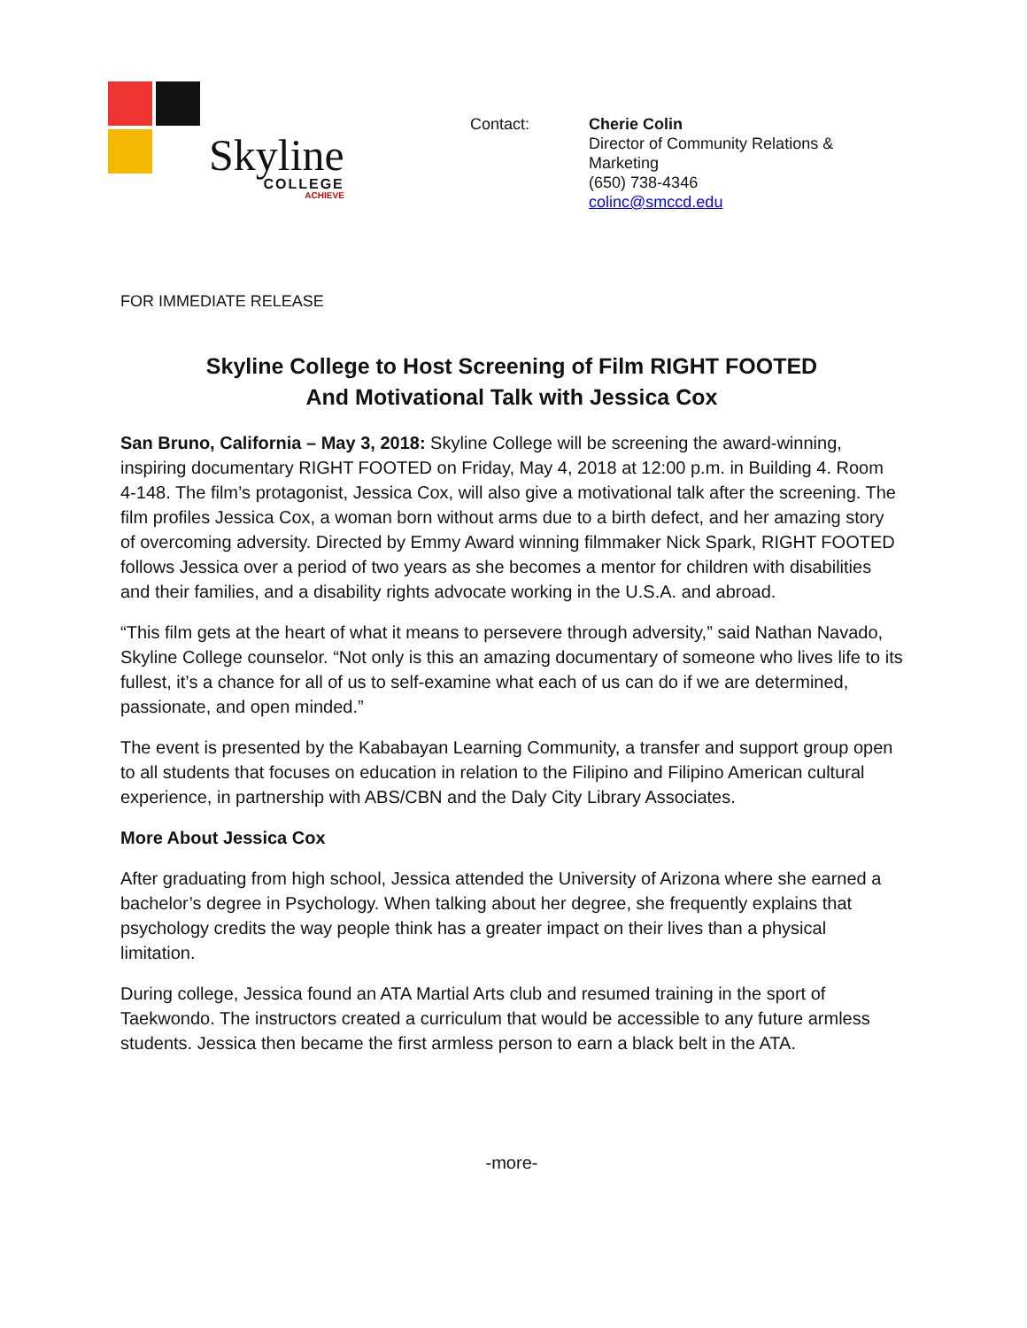Skyline
COLLEGE
ACHIEVE
Contact: Cherie Colin
Director of Community Relations & Marketing
(650) 738-4346
colinc@smccd.edu
FOR IMMEDIATE RELEASE
Skyline College to Host Screening of Film RIGHT FOOTED
And Motivational Talk with Jessica Cox
San Bruno, California – May 3, 2018: Skyline College will be screening the award-winning, inspiring documentary RIGHT FOOTED on Friday, May 4, 2018 at 12:00 p.m. in Building 4. Room 4-148. The film’s protagonist, Jessica Cox, will also give a motivational talk after the screening. The film profiles Jessica Cox, a woman born without arms due to a birth defect, and her amazing story of overcoming adversity. Directed by Emmy Award winning filmmaker Nick Spark, RIGHT FOOTED follows Jessica over a period of two years as she becomes a mentor for children with disabilities and their families, and a disability rights advocate working in the U.S.A. and abroad.
“This film gets at the heart of what it means to persevere through adversity,” said Nathan Navado, Skyline College counselor. “Not only is this an amazing documentary of someone who lives life to its fullest, it’s a chance for all of us to self-examine what each of us can do if we are determined, passionate, and open minded.”
The event is presented by the Kababayan Learning Community, a transfer and support group open to all students that focuses on education in relation to the Filipino and Filipino American cultural experience, in partnership with ABS/CBN and the Daly City Library Associates.
More About Jessica Cox
After graduating from high school, Jessica attended the University of Arizona where she earned a bachelor’s degree in Psychology. When talking about her degree, she frequently explains that psychology credits the way people think has a greater impact on their lives than a physical limitation.
During college, Jessica found an ATA Martial Arts club and resumed training in the sport of Taekwondo. The instructors created a curriculum that would be accessible to any future armless students. Jessica then became the first armless person to earn a black belt in the ATA.
-more-